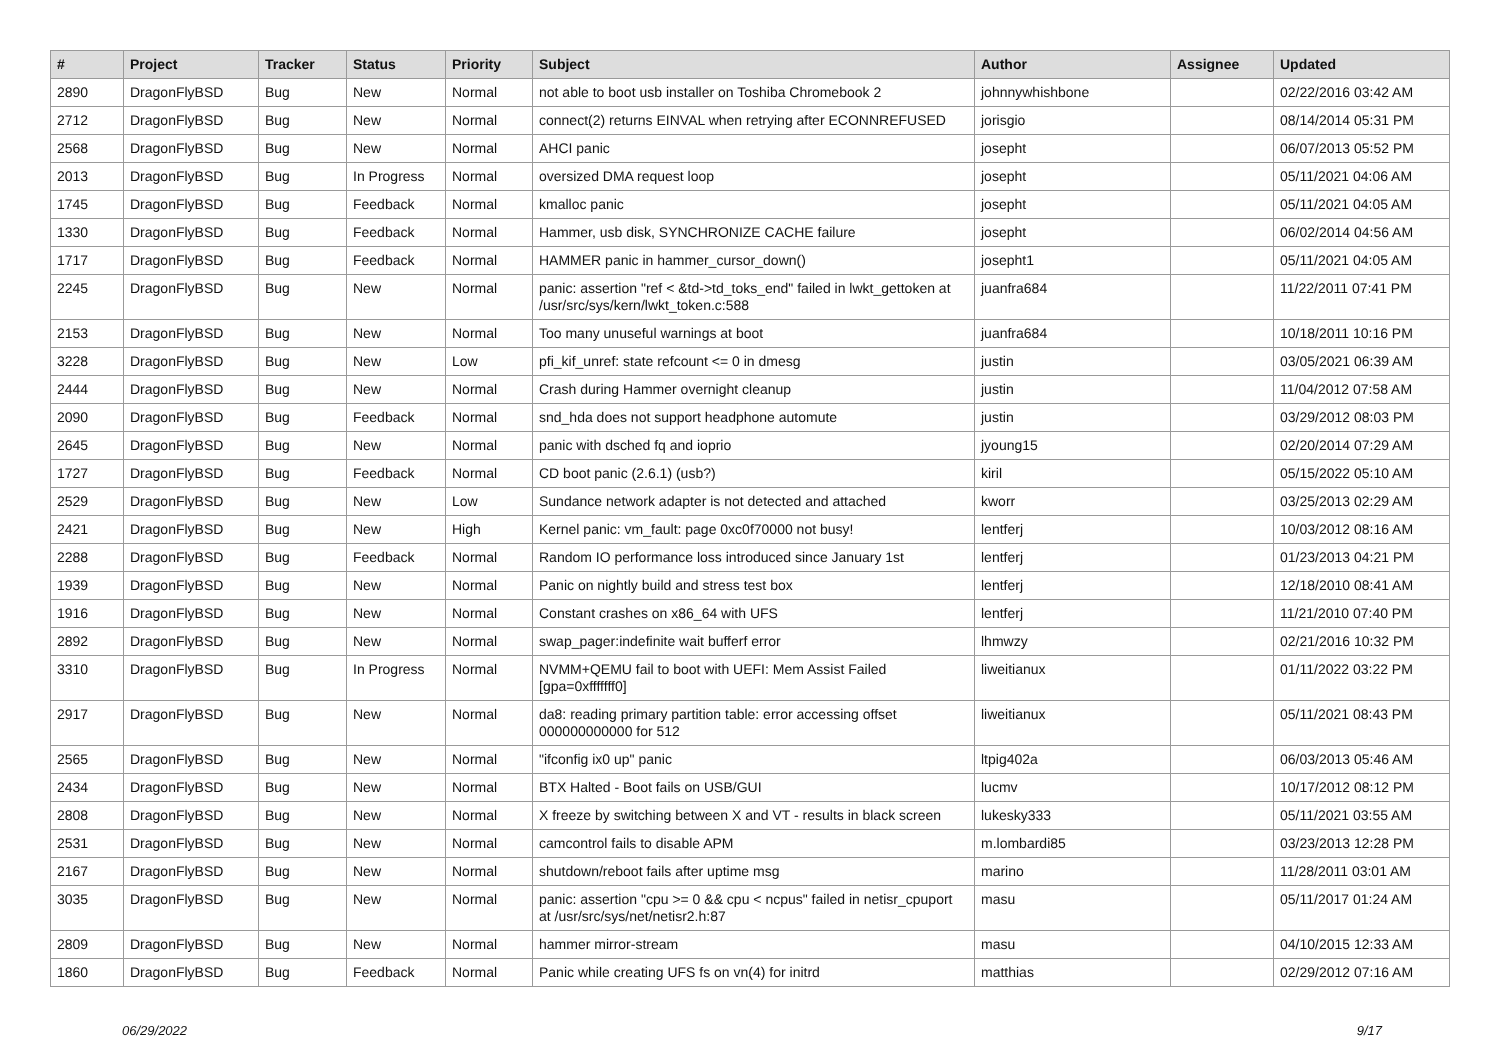| # | Project | Tracker | Status | Priority | Subject | Author | Assignee | Updated |
| --- | --- | --- | --- | --- | --- | --- | --- | --- |
| 2890 | DragonFlyBSD | Bug | New | Normal | not able to boot usb installer on Toshiba Chromebook 2 | johnnywhishbone | | 02/22/2016 03:42 AM |
| 2712 | DragonFlyBSD | Bug | New | Normal | connect(2) returns EINVAL when retrying after ECONNREFUSED | jorisgio | | 08/14/2014 05:31 PM |
| 2568 | DragonFlyBSD | Bug | New | Normal | AHCI panic | josepht | | 06/07/2013 05:52 PM |
| 2013 | DragonFlyBSD | Bug | In Progress | Normal | oversized DMA request loop | josepht | | 05/11/2021 04:06 AM |
| 1745 | DragonFlyBSD | Bug | Feedback | Normal | kmalloc panic | josepht | | 05/11/2021 04:05 AM |
| 1330 | DragonFlyBSD | Bug | Feedback | Normal | Hammer, usb disk, SYNCHRONIZE CACHE failure | josepht | | 06/02/2014 04:56 AM |
| 1717 | DragonFlyBSD | Bug | Feedback | Normal | HAMMER panic in hammer_cursor_down() | josepht1 | | 05/11/2021 04:05 AM |
| 2245 | DragonFlyBSD | Bug | New | Normal | panic: assertion "ref < &td->td_toks_end" failed in lwkt_gettoken at /usr/src/sys/kern/lwkt_token.c:588 | juanfra684 | | 11/22/2011 07:41 PM |
| 2153 | DragonFlyBSD | Bug | New | Normal | Too many unuseful warnings at boot | juanfra684 | | 10/18/2011 10:16 PM |
| 3228 | DragonFlyBSD | Bug | New | Low | pfi_kif_unref: state refcount <= 0 in dmesg | justin | | 03/05/2021 06:39 AM |
| 2444 | DragonFlyBSD | Bug | New | Normal | Crash during Hammer overnight cleanup | justin | | 11/04/2012 07:58 AM |
| 2090 | DragonFlyBSD | Bug | Feedback | Normal | snd_hda does not support headphone automute | justin | | 03/29/2012 08:03 PM |
| 2645 | DragonFlyBSD | Bug | New | Normal | panic with dsched fq and ioprio | jyoung15 | | 02/20/2014 07:29 AM |
| 1727 | DragonFlyBSD | Bug | Feedback | Normal | CD boot panic (2.6.1) (usb?) | kiril | | 05/15/2022 05:10 AM |
| 2529 | DragonFlyBSD | Bug | New | Low | Sundance network adapter is not detected and attached | kworr | | 03/25/2013 02:29 AM |
| 2421 | DragonFlyBSD | Bug | New | High | Kernel panic: vm_fault: page 0xc0f70000 not busy! | lentferj | | 10/03/2012 08:16 AM |
| 2288 | DragonFlyBSD | Bug | Feedback | Normal | Random IO performance loss introduced since January 1st | lentferj | | 01/23/2013 04:21 PM |
| 1939 | DragonFlyBSD | Bug | New | Normal | Panic on nightly build and stress test box | lentferj | | 12/18/2010 08:41 AM |
| 1916 | DragonFlyBSD | Bug | New | Normal | Constant crashes on x86_64 with UFS | lentferj | | 11/21/2010 07:40 PM |
| 2892 | DragonFlyBSD | Bug | New | Normal | swap_pager:indefinite wait bufferf error | lhmwzy | | 02/21/2016 10:32 PM |
| 3310 | DragonFlyBSD | Bug | In Progress | Normal | NVMM+QEMU fail to boot with UEFI: Mem Assist Failed [gpa=0xfffffff0] | liweitianux | | 01/11/2022 03:22 PM |
| 2917 | DragonFlyBSD | Bug | New | Normal | da8: reading primary partition table: error accessing offset 000000000000 for 512 | liweitianux | | 05/11/2021 08:43 PM |
| 2565 | DragonFlyBSD | Bug | New | Normal | "ifconfig ix0 up" panic | ltpig402a | | 06/03/2013 05:46 AM |
| 2434 | DragonFlyBSD | Bug | New | Normal | BTX Halted - Boot fails on USB/GUI | lucmv | | 10/17/2012 08:12 PM |
| 2808 | DragonFlyBSD | Bug | New | Normal | X freeze by switching between X and VT - results in black screen | lukesky333 | | 05/11/2021 03:55 AM |
| 2531 | DragonFlyBSD | Bug | New | Normal | camcontrol fails to disable APM | m.lombardi85 | | 03/23/2013 12:28 PM |
| 2167 | DragonFlyBSD | Bug | New | Normal | shutdown/reboot fails after uptime msg | marino | | 11/28/2011 03:01 AM |
| 3035 | DragonFlyBSD | Bug | New | Normal | panic: assertion "cpu >= 0 && cpu < ncpus" failed in netisr_cpuport at /usr/src/sys/net/netisr2.h:87 | masu | | 05/11/2017 01:24 AM |
| 2809 | DragonFlyBSD | Bug | New | Normal | hammer mirror-stream | masu | | 04/10/2015 12:33 AM |
| 1860 | DragonFlyBSD | Bug | Feedback | Normal | Panic while creating UFS fs on vn(4) for initrd | matthias | | 02/29/2012 07:16 AM |
06/29/2022 9/17